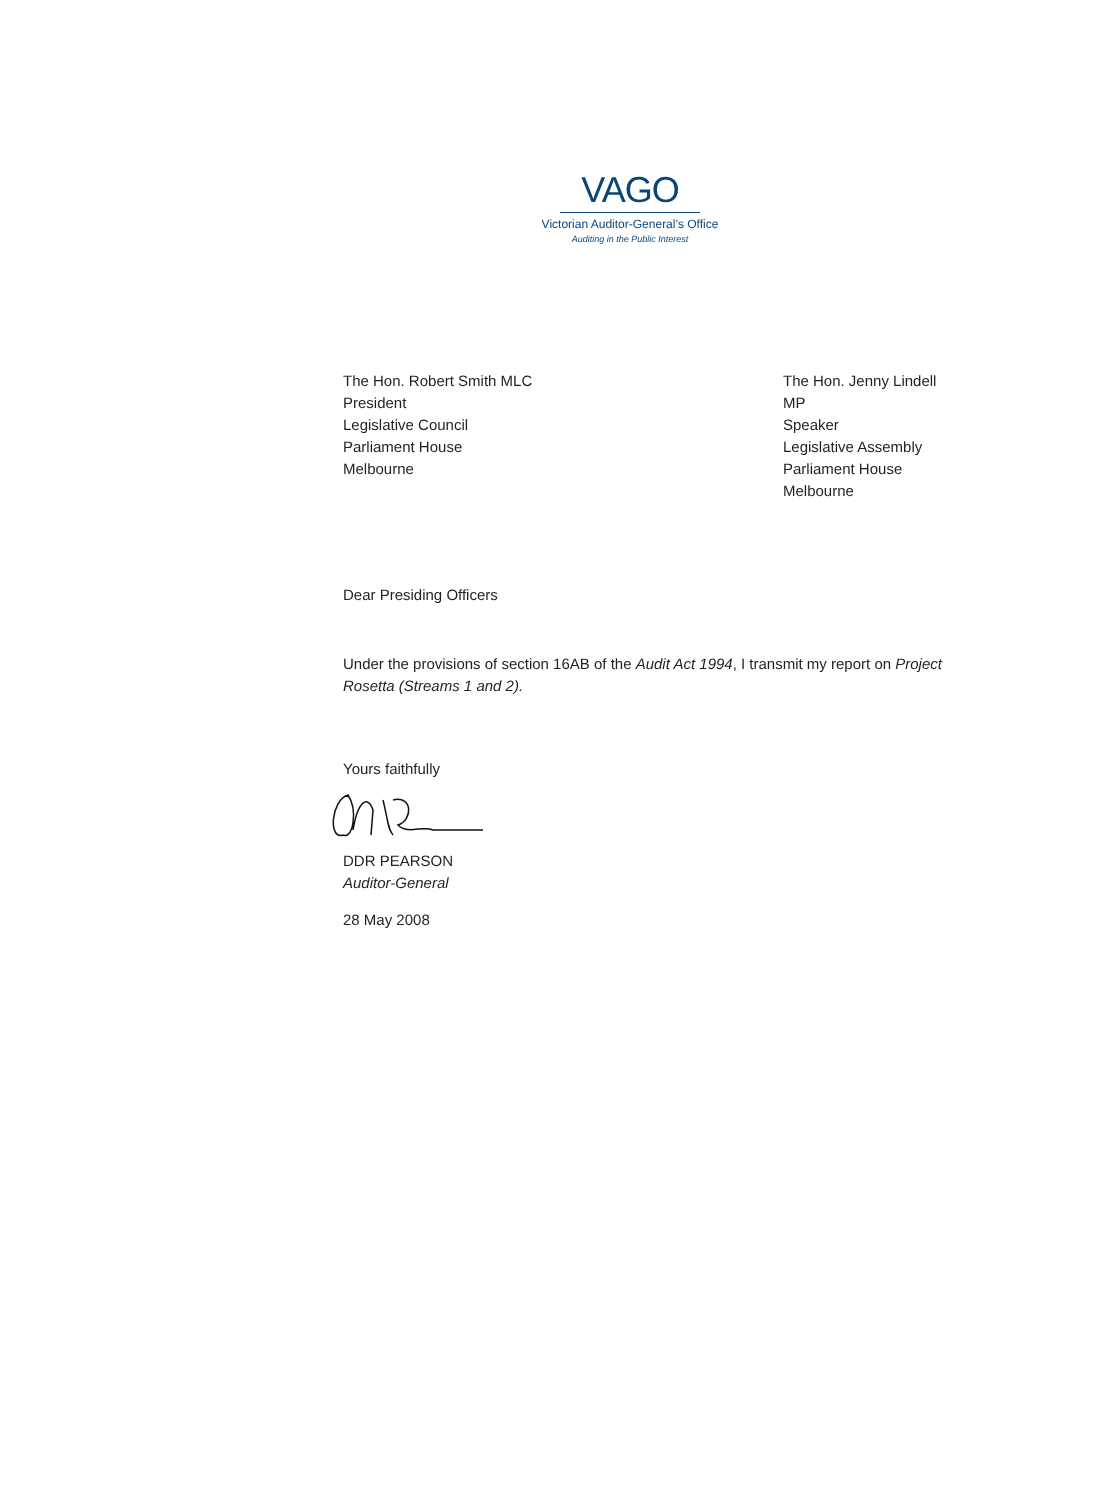VAGO
Victorian Auditor-General’s Office
Auditing in the Public Interest
The Hon. Robert Smith MLC
President
Legislative Council
Parliament House
Melbourne
The Hon. Jenny Lindell MP
Speaker
Legislative Assembly
Parliament House
Melbourne
Dear Presiding Officers
Under the provisions of section 16AB of the Audit Act 1994, I transmit my report on Project Rosetta (Streams 1 and 2).
Yours faithfully
DDR PEARSON
Auditor-General
28 May 2008